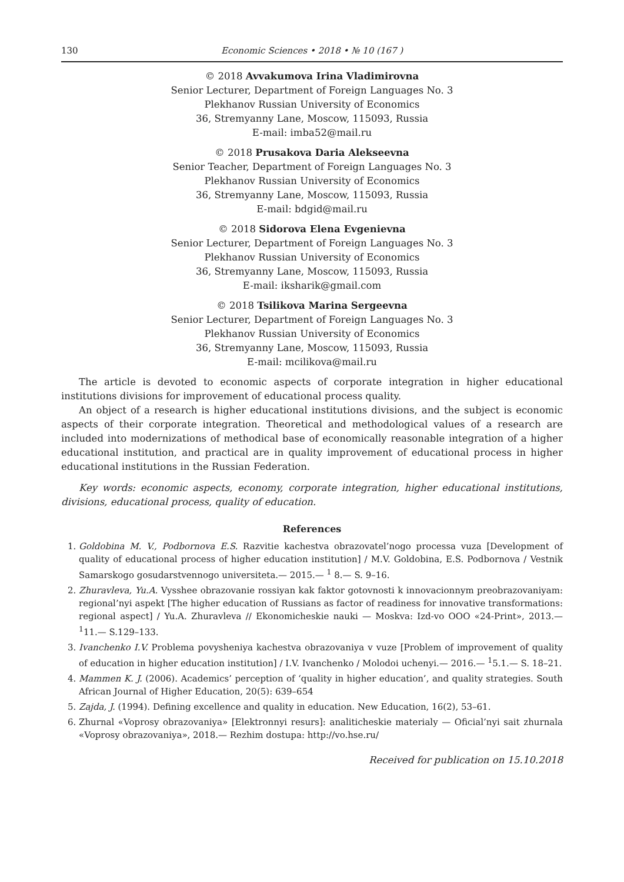130 Economic Sciences • 2018 • № 10 (167 )
© 2018 Avvakumova Irina Vladimirovna
Senior Lecturer, Department of Foreign Languages No. 3
Plekhanov Russian University of Economics
36, Stremyanny Lane, Moscow, 115093, Russia
E-mail: imba52@mail.ru
© 2018 Prusakova Daria Alekseevna
Senior Teacher, Department of Foreign Languages No. 3
Plekhanov Russian University of Economics
36, Stremyanny Lane, Moscow, 115093, Russia
E-mail: bdgid@mail.ru
© 2018 Sidorova Elena Evgenievna
Senior Lecturer, Department of Foreign Languages No. 3
Plekhanov Russian University of Economics
36, Stremyanny Lane, Moscow, 115093, Russia
E-mail: iksharik@gmail.com
© 2018 Tsilikova Marina Sergeevna
Senior Lecturer, Department of Foreign Languages No. 3
Plekhanov Russian University of Economics
36, Stremyanny Lane, Moscow, 115093, Russia
E-mail: mcilikova@mail.ru
The article is devoted to economic aspects of corporate integration in higher educational institutions divisions for improvement of educational process quality.
An object of a research is higher educational institutions divisions, and the subject is economic aspects of their corporate integration. Theoretical and methodological values of a research are included into modernizations of methodical base of economically reasonable integration of a higher educational institution, and practical are in quality improvement of educational process in higher educational institutions in the Russian Federation.
Key words: economic aspects, economy, corporate integration, higher educational institutions, divisions, educational process, quality of education.
References
1. Goldobina M. V., Podbornova E.S. Razvitie kachestva obrazovatel’nogo processa vuza [Development of quality of educational process of higher education institution] / M.V. Goldobina, E.S. Podbornova / Vestnik Samarskogo gosudarstvennogo universiteta.— 2015.— <sup>1</sup> 8.— S. 9–16.
2. Zhuravleva, Yu.A. Vysshee obrazovanie rossiyan kak faktor gotovnosti k innovacionnym preobrazovaniyam: regional’nyi aspekt [The higher education of Russians as factor of readiness for innovative transformations: regional aspect] / Yu.A. Zhuravleva // Ekonomicheskie nauki — Moskva: Izd-vo OOO «24-Print», 2013.— <sup>1</sup>11.— S.129–133.
3. Ivanchenko I.V. Problema povysheniya kachestva obrazovaniya v vuze [Problem of improvement of quality of education in higher education institution] / I.V. Ivanchenko / Molodoi uchenyi.— 2016.— <sup>1</sup>5.1.— S. 18–21.
4. Mammen K. J. (2006). Academics’ perception of ‘quality in higher education’, and quality strategies. South African Journal of Higher Education, 20(5): 639–654
5. Zajda, J. (1994). Defining excellence and quality in education. New Education, 16(2), 53–61.
6. Zhurnal «Voprosy obrazovaniya» [Elektronnyi resurs]: analiticheskie materialy — Oficial’nyi sait zhurnala «Voprosy obrazovaniya», 2018.— Rezhim dostupa: http://vo.hse.ru/
Received for publication on 15.10.2018